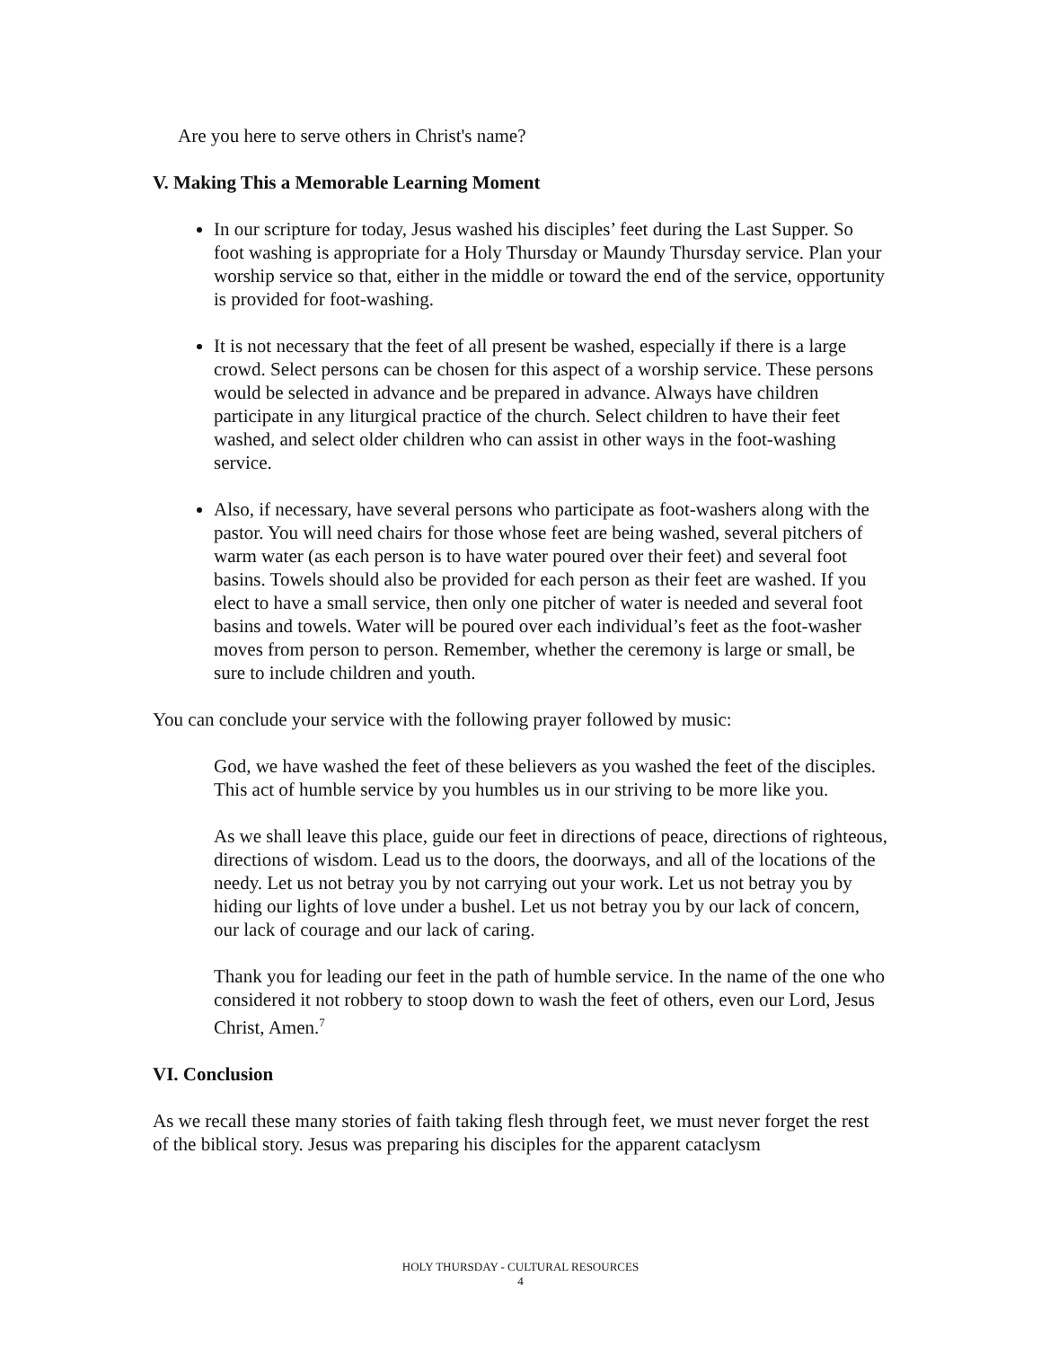Are you here to serve others in Christ's name?
V. Making This a Memorable Learning Moment
In our scripture for today, Jesus washed his disciples’ feet during the Last Supper. So foot washing is appropriate for a Holy Thursday or Maundy Thursday service. Plan your worship service so that, either in the middle or toward the end of the service, opportunity is provided for foot-washing.
It is not necessary that the feet of all present be washed, especially if there is a large crowd. Select persons can be chosen for this aspect of a worship service. These persons would be selected in advance and be prepared in advance. Always have children participate in any liturgical practice of the church. Select children to have their feet washed, and select older children who can assist in other ways in the foot-washing service.
Also, if necessary, have several persons who participate as foot-washers along with the pastor. You will need chairs for those whose feet are being washed, several pitchers of warm water (as each person is to have water poured over their feet) and several foot basins. Towels should also be provided for each person as their feet are washed. If you elect to have a small service, then only one pitcher of water is needed and several foot basins and towels. Water will be poured over each individual’s feet as the foot-washer moves from person to person. Remember, whether the ceremony is large or small, be sure to include children and youth.
You can conclude your service with the following prayer followed by music:
God, we have washed the feet of these believers as you washed the feet of the disciples. This act of humble service by you humbles us in our striving to be more like you.
As we shall leave this place, guide our feet in directions of peace, directions of righteous, directions of wisdom. Lead us to the doors, the doorways, and all of the locations of the needy. Let us not betray you by not carrying out your work. Let us not betray you by hiding our lights of love under a bushel. Let us not betray you by our lack of concern, our lack of courage and our lack of caring.
Thank you for leading our feet in the path of humble service. In the name of the one who considered it not robbery to stoop down to wash the feet of others, even our Lord, Jesus Christ, Amen.<sup>7</sup>
VI. Conclusion
As we recall these many stories of faith taking flesh through feet, we must never forget the rest of the biblical story. Jesus was preparing his disciples for the apparent cataclysm
HOLY THURSDAY - CULTURAL RESOURCES
4